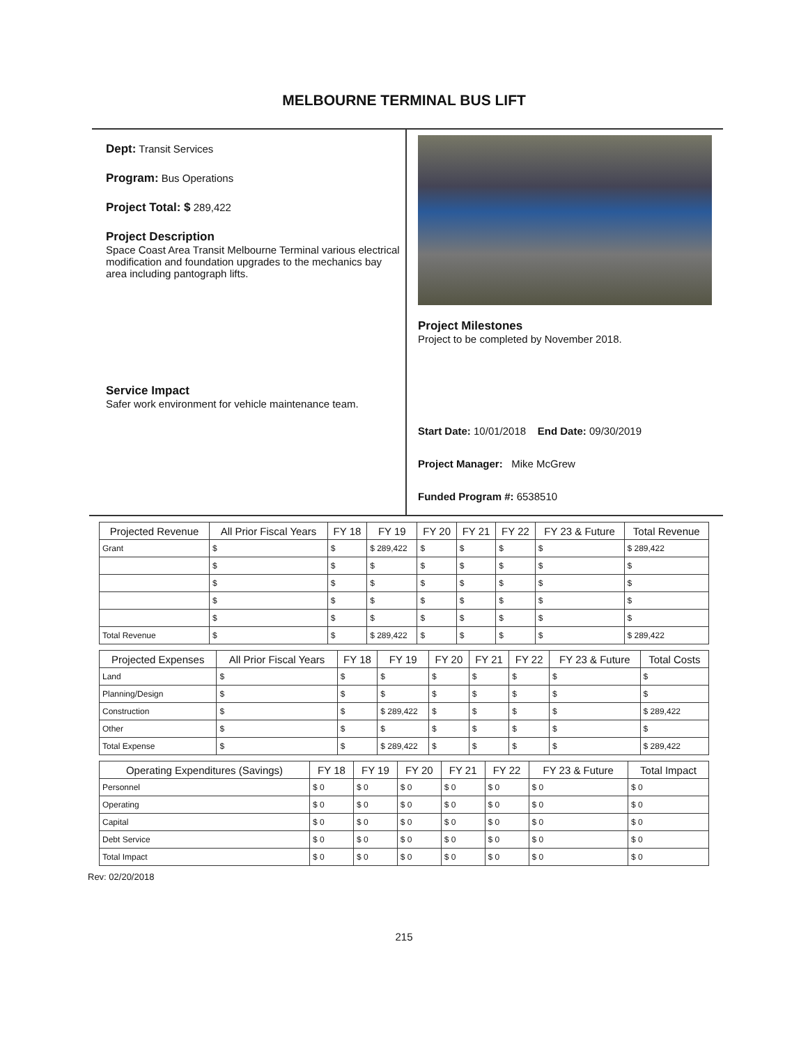MELBOURNE TERMINAL BUS LIFT
Dept: Transit Services
Program: Bus Operations
Project Total: $ 289,422
Project Description
Space Coast Area Transit Melbourne Terminal various electrical modification and foundation upgrades to the mechanics bay area including pantograph lifts.
Service Impact
Safer work environment for vehicle maintenance team.
Project Milestones
Project to be completed by November 2018.
Start Date: 10/01/2018 End Date: 09/30/2019
Project Manager: Mike McGrew
Funded Program #: 6538510
| Projected Revenue | All Prior Fiscal Years | FY 18 | FY 19 | FY 20 | FY 21 | FY 22 | FY 23 & Future | Total Revenue |
| --- | --- | --- | --- | --- | --- | --- | --- | --- |
| Grant | $ | $ | $ 289,422 | $ | $ | $ | $ | $ 289,422 |
| | $ | $ | $ | $ | $ | $ | $ | $ |
| | $ | $ | $ | $ | $ | $ | $ | $ |
| | $ | $ | $ | $ | $ | $ | $ | $ |
| | $ | $ | $ | $ | $ | $ | $ | $ |
| Total Revenue | $ | $ | $ 289,422 | $ | $ | $ | $ | $ 289,422 |
| Projected Expenses | All Prior Fiscal Years | FY 18 | FY 19 | FY 20 | FY 21 | FY 22 | FY 23 & Future | Total Costs |
| --- | --- | --- | --- | --- | --- | --- | --- | --- |
| Land | $ | $ | $ | $ | $ | $ | $ | $ |
| Planning/Design | $ | $ | $ | $ | $ | $ | $ | $ |
| Construction | $ | $ | $ 289,422 | $ | $ | $ | $ | $ 289,422 |
| Other | $ | $ | $ | $ | $ | $ | $ | $ |
| Total Expense | $ | $ | $ 289,422 | $ | $ | $ | $ | $ 289,422 |
| Operating Expenditures (Savings) | FY 18 | FY 19 | FY 20 | FY 21 | FY 22 | FY 23 & Future | Total Impact |
| --- | --- | --- | --- | --- | --- | --- | --- |
| Personnel | $ 0 | $ 0 | $ 0 | $ 0 | $ 0 | $ 0 | $ 0 |
| Operating | $ 0 | $ 0 | $ 0 | $ 0 | $ 0 | $ 0 | $ 0 |
| Capital | $ 0 | $ 0 | $ 0 | $ 0 | $ 0 | $ 0 | $ 0 |
| Debt Service | $ 0 | $ 0 | $ 0 | $ 0 | $ 0 | $ 0 | $ 0 |
| Total Impact | $ 0 | $ 0 | $ 0 | $ 0 | $ 0 | $ 0 | $ 0 |
Rev: 02/20/2018
215